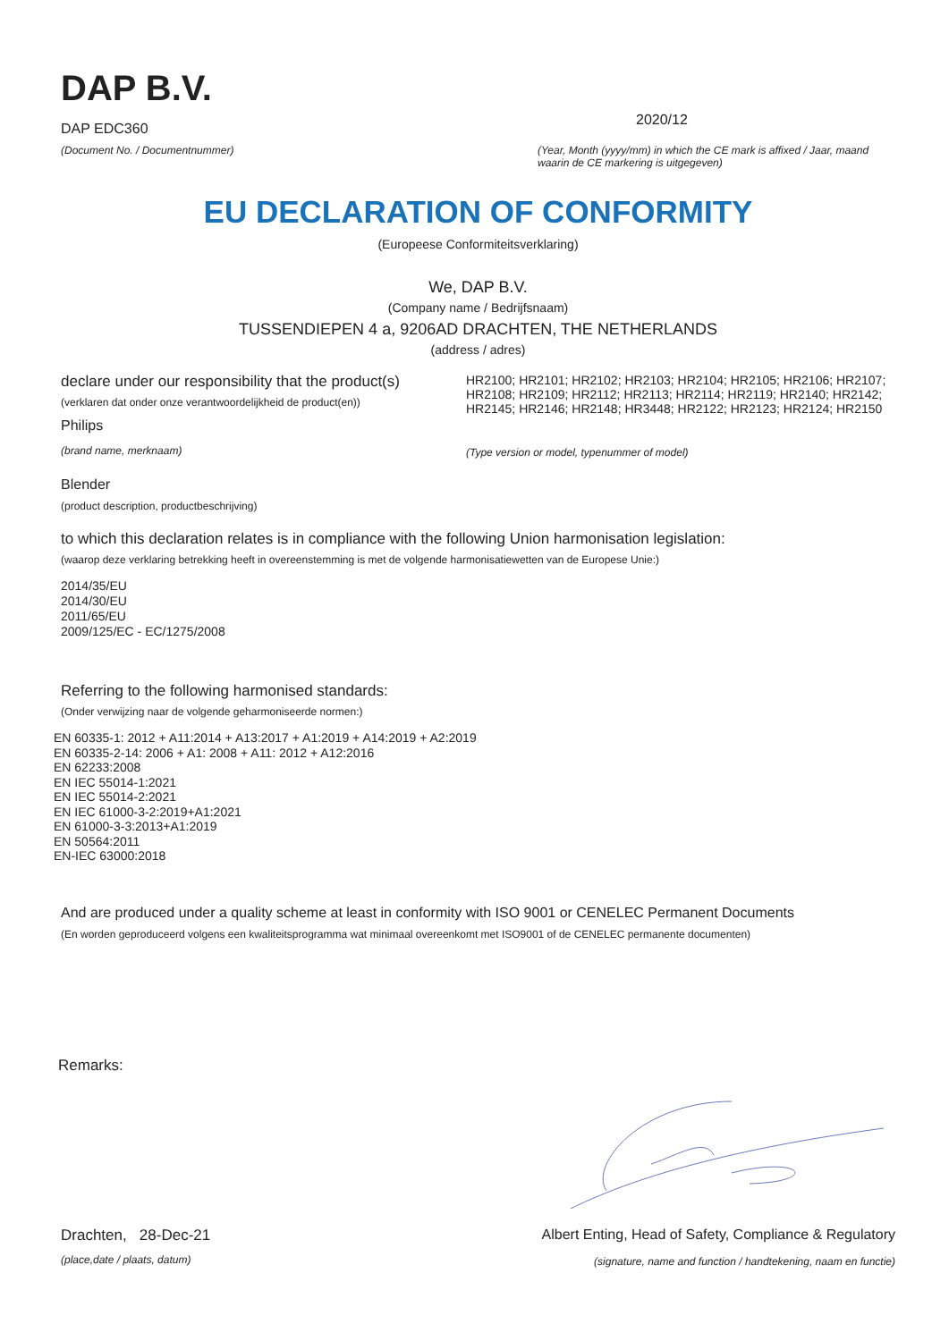DAP B.V.
DAP EDC360
(Document No. / Documentnummer)
2020/12
(Year, Month (yyyy/mm) in which the CE mark is affixed / Jaar, maand waarin de CE markering is uitgegeven)
EU DECLARATION OF CONFORMITY
(Europeese Conformiteitsverklaring)
We, DAP B.V.
(Company name / Bedrijfsnaam)
TUSSENDIEPEN 4 a, 9206AD DRACHTEN, THE NETHERLANDS
(address / adres)
declare under our responsibility that the product(s)
(verklaren dat onder onze verantwoordelijkheid de product(en))
Philips
(brand name, merknaam)
HR2100; HR2101; HR2102; HR2103; HR2104; HR2105; HR2106; HR2107; HR2108; HR2109; HR2112; HR2113; HR2114; HR2119; HR2140; HR2142; HR2145; HR2146; HR2148; HR3448; HR2122; HR2123; HR2124; HR2150
(Type version or model, typenummer of model)
Blender
(product description, productbeschrijving)
to which this declaration relates is in compliance with the following Union harmonisation legislation:
(waarop deze verklaring betrekking heeft in overeenstemming is met de volgende harmonisatiewetten van de Europese Unie:)
2014/35/EU
2014/30/EU
2011/65/EU
2009/125/EC - EC/1275/2008
Referring to the following harmonised standards:
(Onder verwijzing naar de volgende geharmoniseerde normen:)
EN 60335-1: 2012 + A11:2014 + A13:2017 + A1:2019 + A14:2019 + A2:2019
EN 60335-2-14: 2006 + A1: 2008 + A11: 2012 + A12:2016
EN 62233:2008
EN IEC 55014-1:2021
EN IEC 55014-2:2021
EN IEC 61000-3-2:2019+A1:2021
EN 61000-3-3:2013+A1:2019
EN 50564:2011
EN-IEC 63000:2018
And are produced under a quality scheme at least in conformity with ISO 9001 or CENELEC Permanent Documents
(En worden geproduceerd volgens een kwaliteitsprogramma wat minimaal overeenkomt met ISO9001 of de CENELEC permanente documenten)
Remarks:
Drachten, 28-Dec-21
(place,date / plaats, datum)
Albert Enting, Head of Safety, Compliance & Regulatory
(signature, name and function / handtekening, naam en functie)